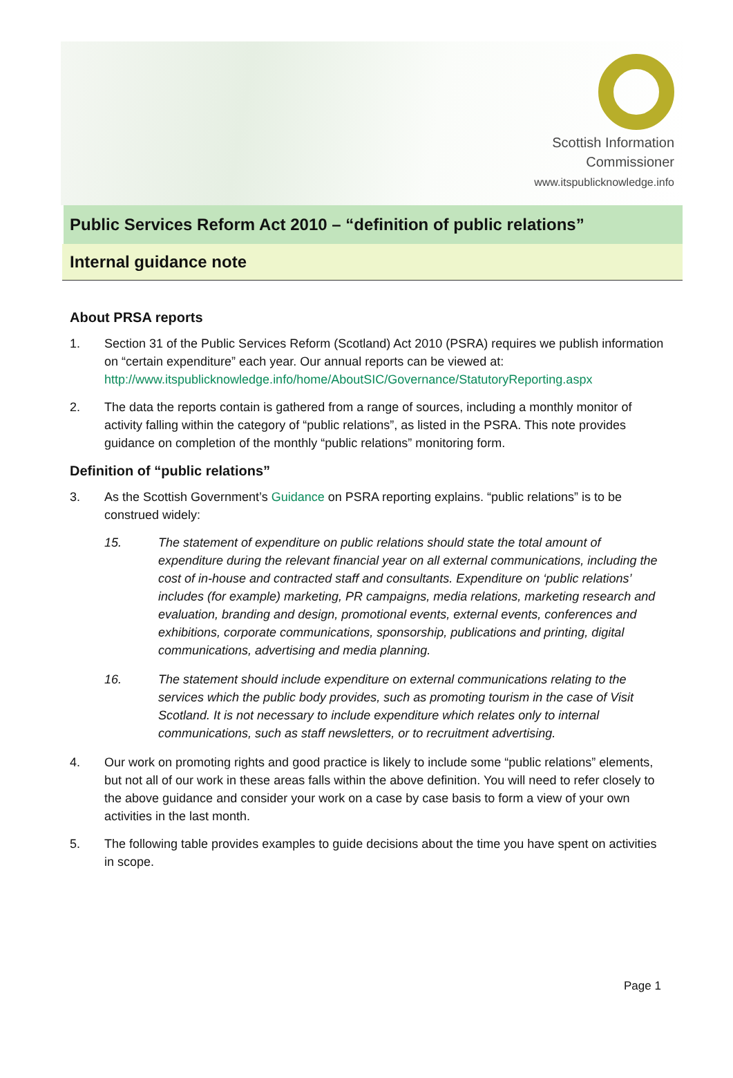Scottish Information
Commissioner
www.itspublicknowledge.info
Public Services Reform Act 2010 – “definition of public relations”
Internal guidance note
About PRSA reports
1. Section 31 of the Public Services Reform (Scotland) Act 2010 (PSRA) requires we publish information on “certain expenditure” each year. Our annual reports can be viewed at: http://www.itspublicknowledge.info/home/AboutSIC/Governance/StatutoryReporting.aspx
2. The data the reports contain is gathered from a range of sources, including a monthly monitor of activity falling within the category of “public relations”, as listed in the PSRA. This note provides guidance on completion of the monthly “public relations” monitoring form.
Definition of “public relations”
3. As the Scottish Government’s Guidance on PSRA reporting explains. “public relations” is to be construed widely:
15. The statement of expenditure on public relations should state the total amount of expenditure during the relevant financial year on all external communications, including the cost of in-house and contracted staff and consultants. Expenditure on ‘public relations’ includes (for example) marketing, PR campaigns, media relations, marketing research and evaluation, branding and design, promotional events, external events, conferences and exhibitions, corporate communications, sponsorship, publications and printing, digital communications, advertising and media planning.
16. The statement should include expenditure on external communications relating to the services which the public body provides, such as promoting tourism in the case of Visit Scotland. It is not necessary to include expenditure which relates only to internal communications, such as staff newsletters, or to recruitment advertising.
4. Our work on promoting rights and good practice is likely to include some “public relations” elements, but not all of our work in these areas falls within the above definition. You will need to refer closely to the above guidance and consider your work on a case by case basis to form a view of your own activities in the last month.
5. The following table provides examples to guide decisions about the time you have spent on activities in scope.
Page 1